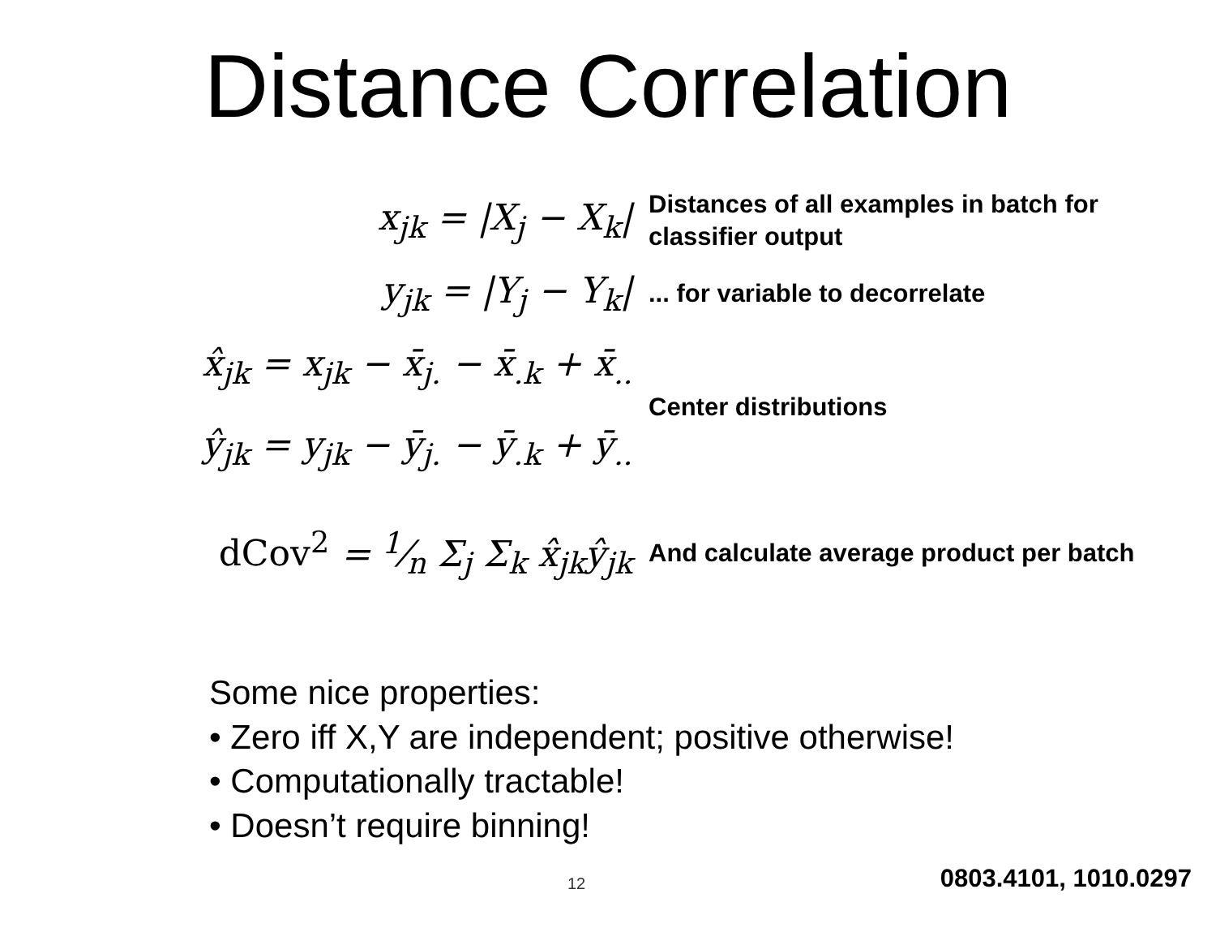Distance Correlation
x<sub>jk</sub> = |X<sub>j</sub> − X<sub>k</sub>|
Distances of all examples in batch for classifier output
y<sub>jk</sub> = |Y<sub>j</sub> − Y<sub>k</sub>|
... for variable to decorrelate
x̂<sub>jk</sub> = x<sub>jk</sub> − x̄<sub>j.</sub> − x̄<sub>.k</sub> + x̄<sub>..</sub>
ŷ<sub>jk</sub> = y<sub>jk</sub> − ȳ<sub>j.</sub> − ȳ<sub>.k</sub> + ȳ<sub>..</sub>
Center distributions
dCov<sup>2</sup> = 1⁄n Σ<sub>j</sub> Σ<sub>k</sub> x̂<sub>jk</sub>ŷ<sub>jk</sub>
And calculate average product per batch
Some nice properties:
• Zero iff X,Y are independent; positive otherwise!
• Computationally tractable!
• Doesn’t require binning!
12 0803.4101, 1010.0297